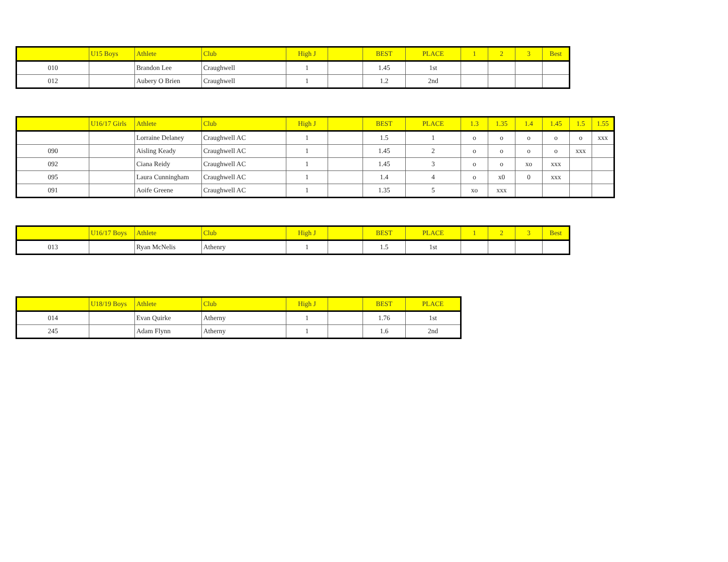| | U15 Boys | Athlete | Club | High J | | BEST | PLACE | 1 | 2 | 3 | Best |
| --- | --- | --- | --- | --- | --- | --- | --- | --- | --- | --- | --- |
| 010 | | Brandon Lee | Craughwell | 1 | | 1.45 | 1st | | | | |
| 012 | | Aubery O Brien | Craughwell | 1 | | 1.2 | 2nd | | | | |
| | U16/17 Girls | Athlete | Club | High J | | BEST | PLACE | 1.3 | 1.35 | 1.4 | 1.45 | 1.5 | 1.55 |
| --- | --- | --- | --- | --- | --- | --- | --- | --- | --- | --- | --- | --- | --- |
| | | Lorraine Delaney | Craughwell AC | 1 | | 1.5 | 1 | o | o | o | o | o | xxx |
| 090 | | Aisling Keady | Craughwell AC | 1 | | 1.45 | 2 | o | o | o | o | xxx | |
| 092 | | Ciana Reidy | Craughwell AC | 1 | | 1.45 | 3 | o | o | xo | xxx | | |
| 095 | | Laura Cunningham | Craughwell AC | 1 | | 1.4 | 4 | o | x0 | 0 | xxx | | |
| 091 | | Aoife Greene | Craughwell AC | 1 | | 1.35 | 5 | xo | xxx | | | | |
| | U16/17 Boys | Athlete | Club | High J | | BEST | PLACE | 1 | 2 | 3 | Best |
| --- | --- | --- | --- | --- | --- | --- | --- | --- | --- | --- | --- |
| 013 | | Ryan McNelis | Athenry | 1 | | 1.5 | 1st | | | | |
| | U18/19 Boys | Athlete | Club | High J | | BEST | PLACE |
| --- | --- | --- | --- | --- | --- | --- | --- |
| 014 | | Evan Quirke | Atherny | 1 | | 1.76 | 1st |
| 245 | | Adam Flynn | Atherny | 1 | | 1.6 | 2nd |